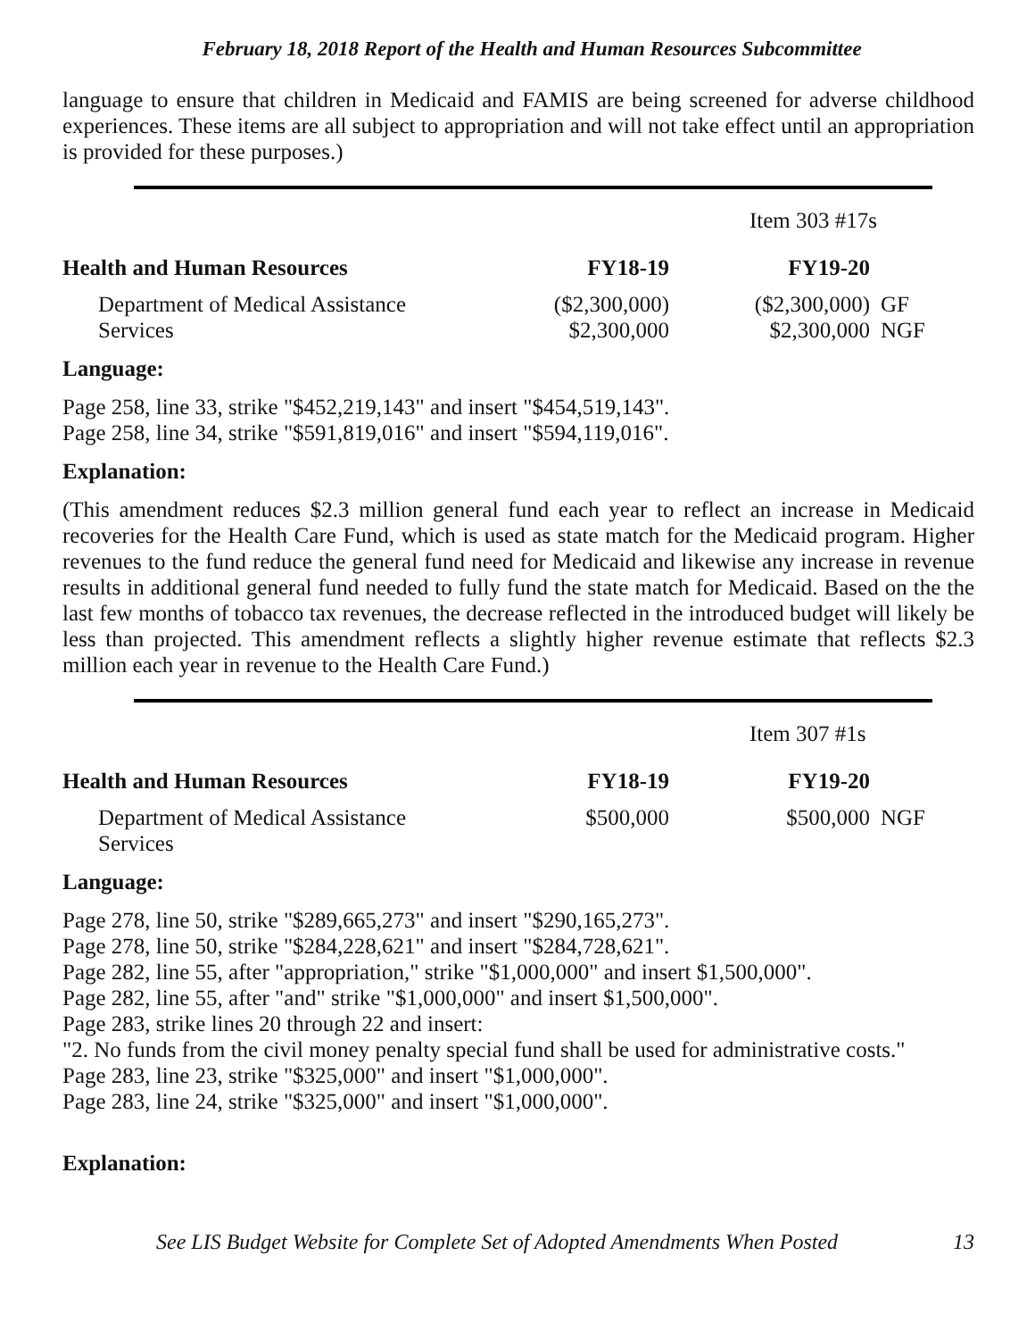February 18, 2018 Report of the Health and Human Resources Subcommittee
language to ensure that children in Medicaid and FAMIS are being screened for adverse childhood experiences. These items are all subject to appropriation and will not take effect until an appropriation is provided for these purposes.)
| | | Item 303 #17s | |
| Health and Human Resources | FY18-19 | FY19-20 | |
| Department of Medical Assistance Services | ($2,300,000) $2,300,000 | ($2,300,000) $2,300,000 | GF NGF |
Language:
Page 258, line 33, strike "$452,219,143" and insert "$454,519,143".
Page 258, line 34, strike "$591,819,016" and insert "$594,119,016".
Explanation:
(This amendment reduces $2.3 million general fund each year to reflect an increase in Medicaid recoveries for the Health Care Fund, which is used as state match for the Medicaid program. Higher revenues to the fund reduce the general fund need for Medicaid and likewise any increase in revenue results in additional general fund needed to fully fund the state match for Medicaid. Based on the the last few months of tobacco tax revenues, the decrease reflected in the introduced budget will likely be less than projected. This amendment reflects a slightly higher revenue estimate that reflects $2.3 million each year in revenue to the Health Care Fund.)
| | | Item 307 #1s | |
| Health and Human Resources | FY18-19 | FY19-20 | |
| Department of Medical Assistance Services | $500,000 | $500,000 | NGF |
Language:
Page 278, line 50, strike "$289,665,273" and insert "$290,165,273".
Page 278, line 50, strike "$284,228,621" and insert "$284,728,621".
Page 282, line 55, after "appropriation," strike "$1,000,000" and insert $1,500,000".
Page 282, line 55, after "and" strike "$1,000,000" and insert $1,500,000".
Page 283, strike lines 20 through 22 and insert:
"2. No funds from the civil money penalty special fund shall be used for administrative costs."
Page 283, line 23, strike "$325,000" and insert "$1,000,000".
Page 283, line 24, strike "$325,000" and insert "$1,000,000".
Explanation:
See LIS Budget Website for Complete Set of Adopted Amendments When Posted 13